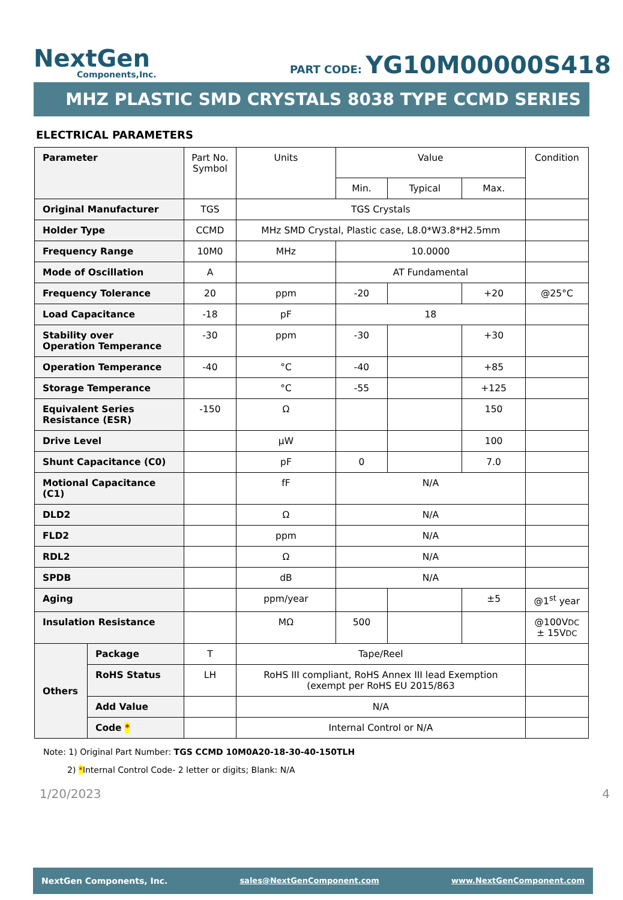NextGen
Components,Inc.
PART CODE: YG10M00000S418
MHZ PLASTIC SMD CRYSTALS 8038 TYPE CCMD SERIES
ELECTRICAL PARAMETERS
| Parameter | | Part No. Symbol | Units | Value | | | Condition |
| | | | | Min. | Typical | Max. | |
| Original Manufacturer | | TGS | TGS Crystals | | | | |
| Holder Type | | CCMD | MHz SMD Crystal, Plastic case, L8.0*W3.8*H2.5mm | | | | |
| Frequency Range | | 10M0 | MHz | 10.0000 | | | |
| Mode of Oscillation | | A | | AT Fundamental | | | |
| Frequency Tolerance | | 20 | ppm | -20 | | +20 | @25°C |
| Load Capacitance | | -18 | pF | 18 | | | |
| Stability over Operation Temperance | | -30 | ppm | -30 | | +30 | |
| Operation Temperance | | -40 | °C | -40 | | +85 | |
| Storage Temperance | | | °C | -55 | | +125 | |
| Equivalent Series Resistance (ESR) | | -150 | Ω | | | 150 | |
| Drive Level | | | µW | | | 100 | |
| Shunt Capacitance (C0) | | | pF | 0 | | 7.0 | |
| Motional Capacitance (C1) | | | fF | N/A | | | |
| DLD2 | | | Ω | N/A | | | |
| FLD2 | | | ppm | N/A | | | |
| RDL2 | | | Ω | N/A | | | |
| SPDB | | | dB | N/A | | | |
| Aging | | | ppm/year | | | ±5 | @1<sup>st</sup> year |
| Insulation Resistance | | | MΩ | 500 | | | @100V DC ± 15V DC |
| Others | Package | T | Tape/Reel | | | | |
| | RoHS Status | LH | RoHS III compliant, RoHS Annex III lead Exemption (exempt per RoHS EU 2015/863 | | | | |
| | Add Value | | N/A | | | | |
| | Code * | | Internal Control or N/A | | | | |
Note: 1) Original Part Number: TGS CCMD 10M0A20-18-30-40-150TLH
2) *Internal Control Code- 2 letter or digits; Blank: N/A
1/20/2023 4
NextGen Components, Inc. sales@NextGenComponent.com www.NextGenComponent.com